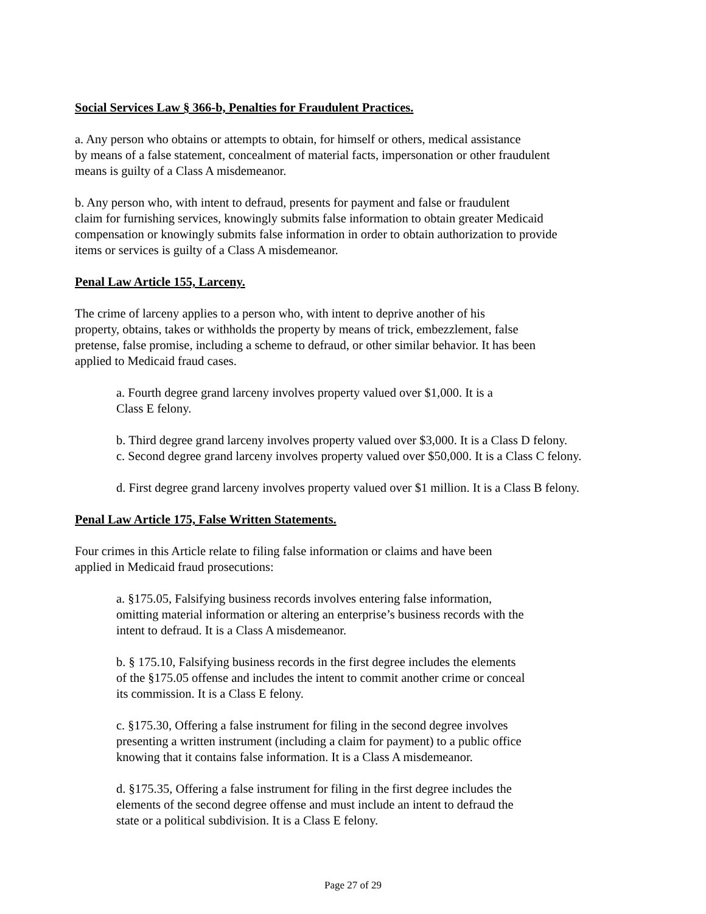Social Services Law § 366-b, Penalties for Fraudulent Practices.
a. Any person who obtains or attempts to obtain, for himself or others, medical assistance
by means of a false statement, concealment of material facts, impersonation or other fraudulent
means is guilty of a Class A misdemeanor.
b. Any person who, with intent to defraud, presents for payment and false or fraudulent
claim for furnishing services, knowingly submits false information to obtain greater Medicaid
compensation or knowingly submits false information in order to obtain authorization to provide
items or services is guilty of a Class A misdemeanor.
Penal Law Article 155, Larceny.
The crime of larceny applies to a person who, with intent to deprive another of his
property, obtains, takes or withholds the property by means of trick, embezzlement, false
pretense, false promise, including a scheme to defraud, or other similar behavior. It has been
applied to Medicaid fraud cases.
a. Fourth degree grand larceny involves property valued over $1,000. It is a
Class E felony.
b. Third degree grand larceny involves property valued over $3,000. It is a Class D felony.
c. Second degree grand larceny involves property valued over $50,000. It is a Class C felony.
d. First degree grand larceny involves property valued over $1 million. It is a Class B felony.
Penal Law Article 175, False Written Statements.
Four crimes in this Article relate to filing false information or claims and have been
applied in Medicaid fraud prosecutions:
a. §175.05, Falsifying business records involves entering false information,
omitting material information or altering an enterprise’s business records with the
intent to defraud. It is a Class A misdemeanor.
b. § 175.10, Falsifying business records in the first degree includes the elements
of the §175.05 offense and includes the intent to commit another crime or conceal
its commission. It is a Class E felony.
c. §175.30, Offering a false instrument for filing in the second degree involves
presenting a written instrument (including a claim for payment) to a public office
knowing that it contains false information. It is a Class A misdemeanor.
d. §175.35, Offering a false instrument for filing in the first degree includes the
elements of the second degree offense and must include an intent to defraud the
state or a political subdivision. It is a Class E felony.
Page 27 of 29